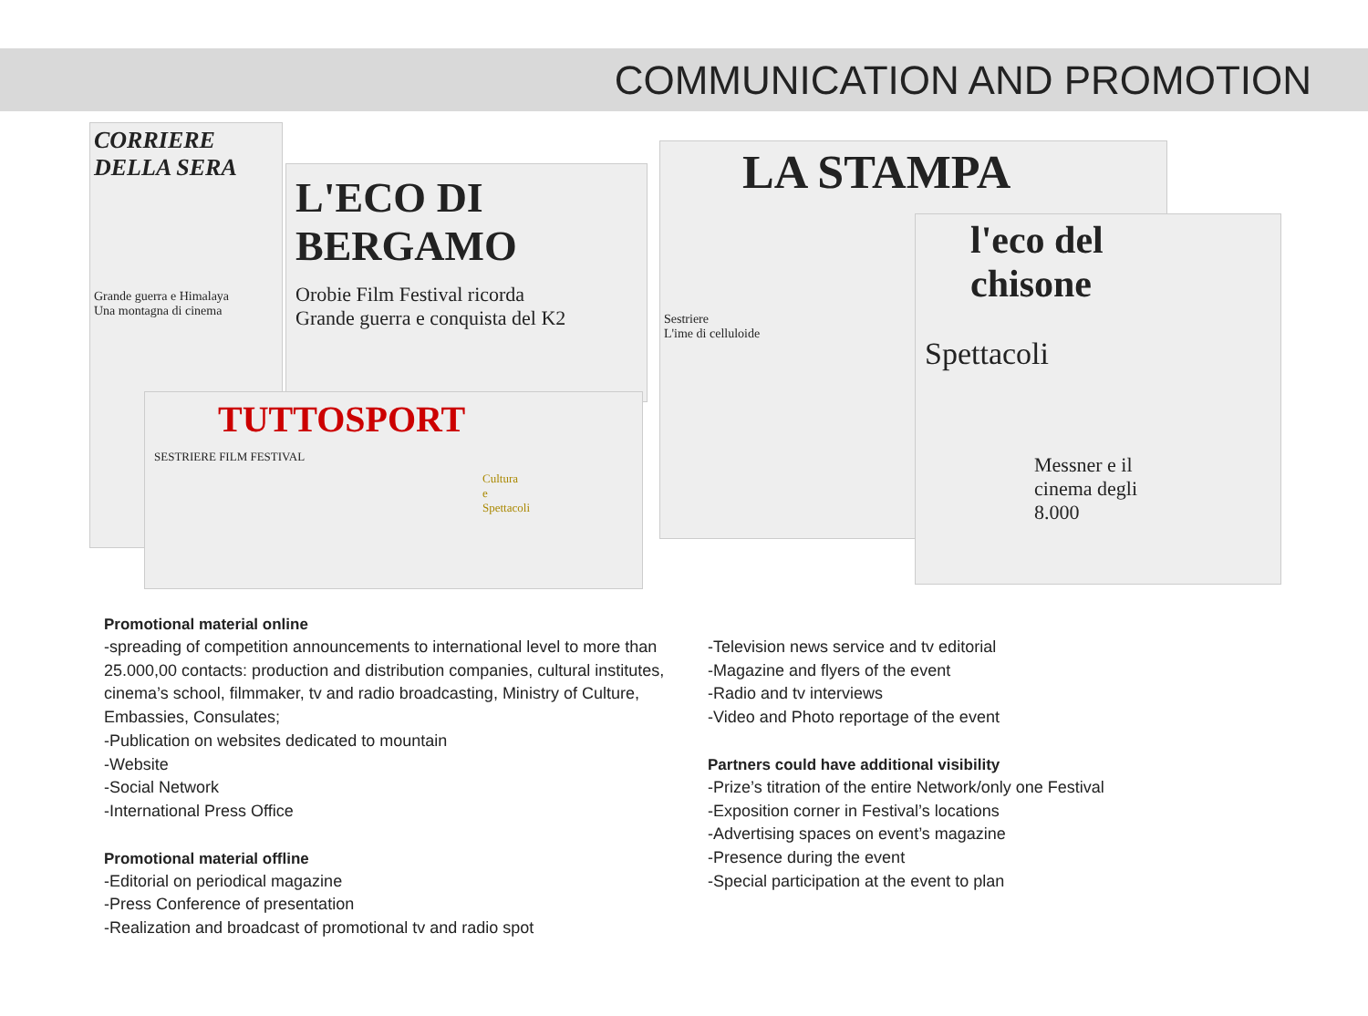COMMUNICATION AND PROMOTION
CORRIERE DELLA SERA
Grande guerra e Himalaya
Una montagna di cinema
L'ECO DI BERGAMO
Orobie Film Festival ricorda
Grande guerra e conquista del K2
TUTTOSPORT
SESTRIERE FILM FESTIVAL
Cultura e Spettacoli
LA STAMPA
Sestriere
L'ime di celluloide
l'eco del chisone
Spettacoli
Messner e il cinema degli 8.000
Promotional material online
-spreading of competition announcements to international level to more than 25.000,00 contacts: production and distribution companies, cultural institutes, cinema’s school, filmmaker, tv and radio broadcasting, Ministry of Culture, Embassies, Consulates;
-Publication on websites dedicated to mountain
-Website
-Social Network
-International Press Office
Promotional material offline
-Editorial on periodical magazine
-Press Conference of presentation
-Realization and broadcast of promotional tv and radio spot
-Television news service and tv editorial
-Magazine and flyers of the event
-Radio and tv interviews
-Video and Photo reportage of the event
Partners could have additional visibility
-Prize’s titration of the entire Network/only one Festival
-Exposition corner in Festival’s locations
-Advertising spaces on event’s magazine
-Presence during the event
-Special participation at the event to plan